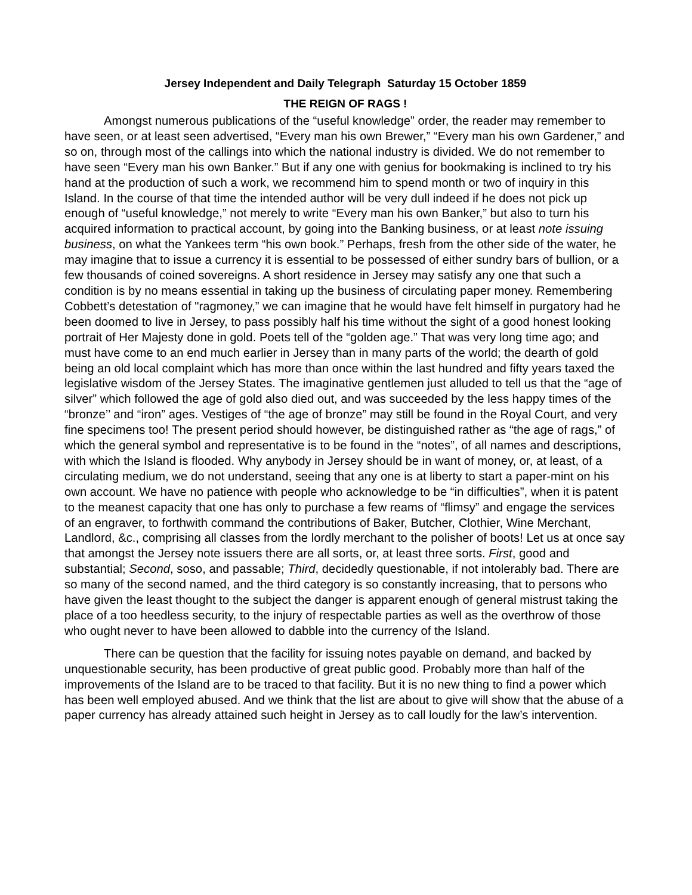Jersey Independent and Daily Telegraph Saturday 15 October 1859
THE REIGN OF RAGS !
Amongst numerous publications of the “useful knowledge” order, the reader may remember to have seen, or at least seen advertised, “Every man his own Brewer,” “Every man his own Gardener,” and so on, through most of the callings into which the national industry is divided. We do not remember to have seen “Every man his own Banker.” But if any one with genius for bookmaking is inclined to try his hand at the production of such a work, we recommend him to spend month or two of inquiry in this Island. In the course of that time the intended author will be very dull indeed if he does not pick up enough of “useful knowledge,” not merely to write “Every man his own Banker,” but also to turn his acquired information to practical account, by going into the Banking business, or at least note issuing business, on what the Yankees term “his own book.” Perhaps, fresh from the other side of the water, he may imagine that to issue a currency it is essential to be possessed of either sundry bars of bullion, or a few thousands of coined sovereigns. A short residence in Jersey may satisfy any one that such a condition is by no means essential in taking up the business of circulating paper money. Remembering Cobbett’s detestation of "ragmoney,” we can imagine that he would have felt himself in purgatory had he been doomed to live in Jersey, to pass possibly half his time without the sight of a good honest looking portrait of Her Majesty done in gold. Poets tell of the “golden age.” That was very long time ago; and must have come to an end much earlier in Jersey than in many parts of the world; the dearth of gold being an old local complaint which has more than once within the last hundred and fifty years taxed the legislative wisdom of the Jersey States. The imaginative gentlemen just alluded to tell us that the “age of silver” which followed the age of gold also died out, and was succeeded by the less happy times of the “bronze’’ and “iron” ages. Vestiges of “the age of bronze” may still be found in the Royal Court, and very fine specimens too! The present period should however, be distinguished rather as “the age of rags,” of which the general symbol and representative is to be found in the “notes”, of all names and descriptions, with which the Island is flooded. Why anybody in Jersey should be in want of money, or, at least, of a circulating medium, we do not understand, seeing that any one is at liberty to start a paper-mint on his own account. We have no patience with people who acknowledge to be “in difficulties”, when it is patent to the meanest capacity that one has only to purchase a few reams of “flimsy” and engage the services of an engraver, to forthwith command the contributions of Baker, Butcher, Clothier, Wine Merchant, Landlord, &c., comprising all classes from the lordly merchant to the polisher of boots! Let us at once say that amongst the Jersey note issuers there are all sorts, or, at least three sorts. First, good and substantial; Second, soso, and passable; Third, decidedly questionable, if not intolerably bad. There are so many of the second named, and the third category is so constantly increasing, that to persons who have given the least thought to the subject the danger is apparent enough of general mistrust taking the place of a too heedless security, to the injury of respectable parties as well as the overthrow of those who ought never to have been allowed to dabble into the currency of the Island.
There can be question that the facility for issuing notes payable on demand, and backed by unquestionable security, has been productive of great public good. Probably more than half of the improvements of the Island are to be traced to that facility. But it is no new thing to find a power which has been well employed abused. And we think that the list are about to give will show that the abuse of a paper currency has already attained such height in Jersey as to call loudly for the law’s intervention.